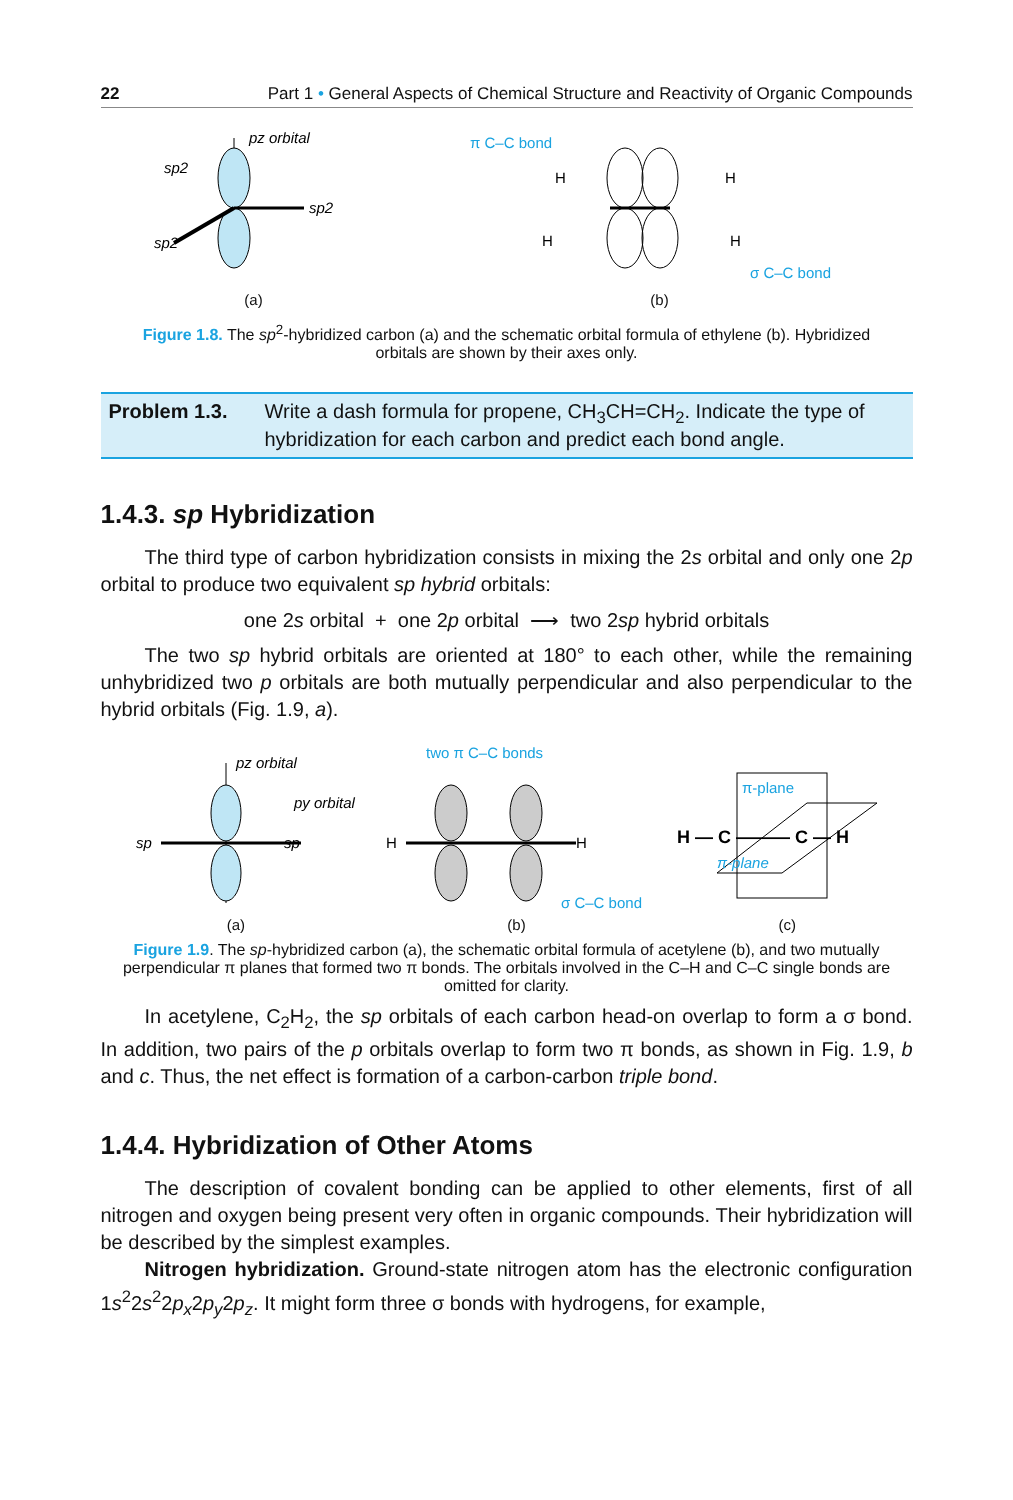22 Part 1 • General Aspects of Chemical Structure and Reactivity of Organic Compounds
pz orbital
sp2
sp2
sp2
(a)
π C–C bond
H
H
H
H
σ C–C bond
(b)
Figure 1.8. The sp<sup>2</sup>-hybridized carbon (a) and the schematic orbital formula of ethylene (b). Hybridized orbitals are shown by their axes only.
Problem 1.3. Write a dash formula for propene, CH<sub>3</sub>CH=CH<sub>2</sub>. Indicate the type of hybridization for each carbon and predict each bond angle.
1.4.3. sp Hybridization
The third type of carbon hybridization consists in mixing the 2s orbital and only one 2p orbital to produce two equivalent sp hybrid orbitals:
one 2s orbital + one 2p orbital ⟶ two 2sp hybrid orbitals
The two sp hybrid orbitals are oriented at 180° to each other, while the remaining unhybridized two p orbitals are both mutually perpendicular and also perpendicular to the hybrid orbitals (Fig. 1.9, a).
pz orbital
py orbital
sp
sp
(a)
two π C–C bonds
H
H
σ C–C bond
(b)
π-plane
H — C ——— C — H
π-plane
(c)
Figure 1.9. The sp-hybridized carbon (a), the schematic orbital formula of acetylene (b), and two mutually perpendicular π planes that formed two π bonds. The orbitals involved in the C–H and C–C single bonds are omitted for clarity.
In acetylene, C<sub>2</sub>H<sub>2</sub>, the sp orbitals of each carbon head-on overlap to form a σ bond. In addition, two pairs of the p orbitals overlap to form two π bonds, as shown in Fig. 1.9, b and c. Thus, the net effect is formation of a carbon-carbon triple bond.
1.4.4. Hybridization of Other Atoms
The description of covalent bonding can be applied to other elements, first of all nitrogen and oxygen being present very often in organic compounds. Their hybridization will be described by the simplest examples.
Nitrogen hybridization. Ground-state nitrogen atom has the electronic configuration 1s<sup>2</sup>2s<sup>2</sup>2p<sub>x</sub>2p<sub>y</sub>2p<sub>z</sub>. It might form three σ bonds with hydrogens, for example,